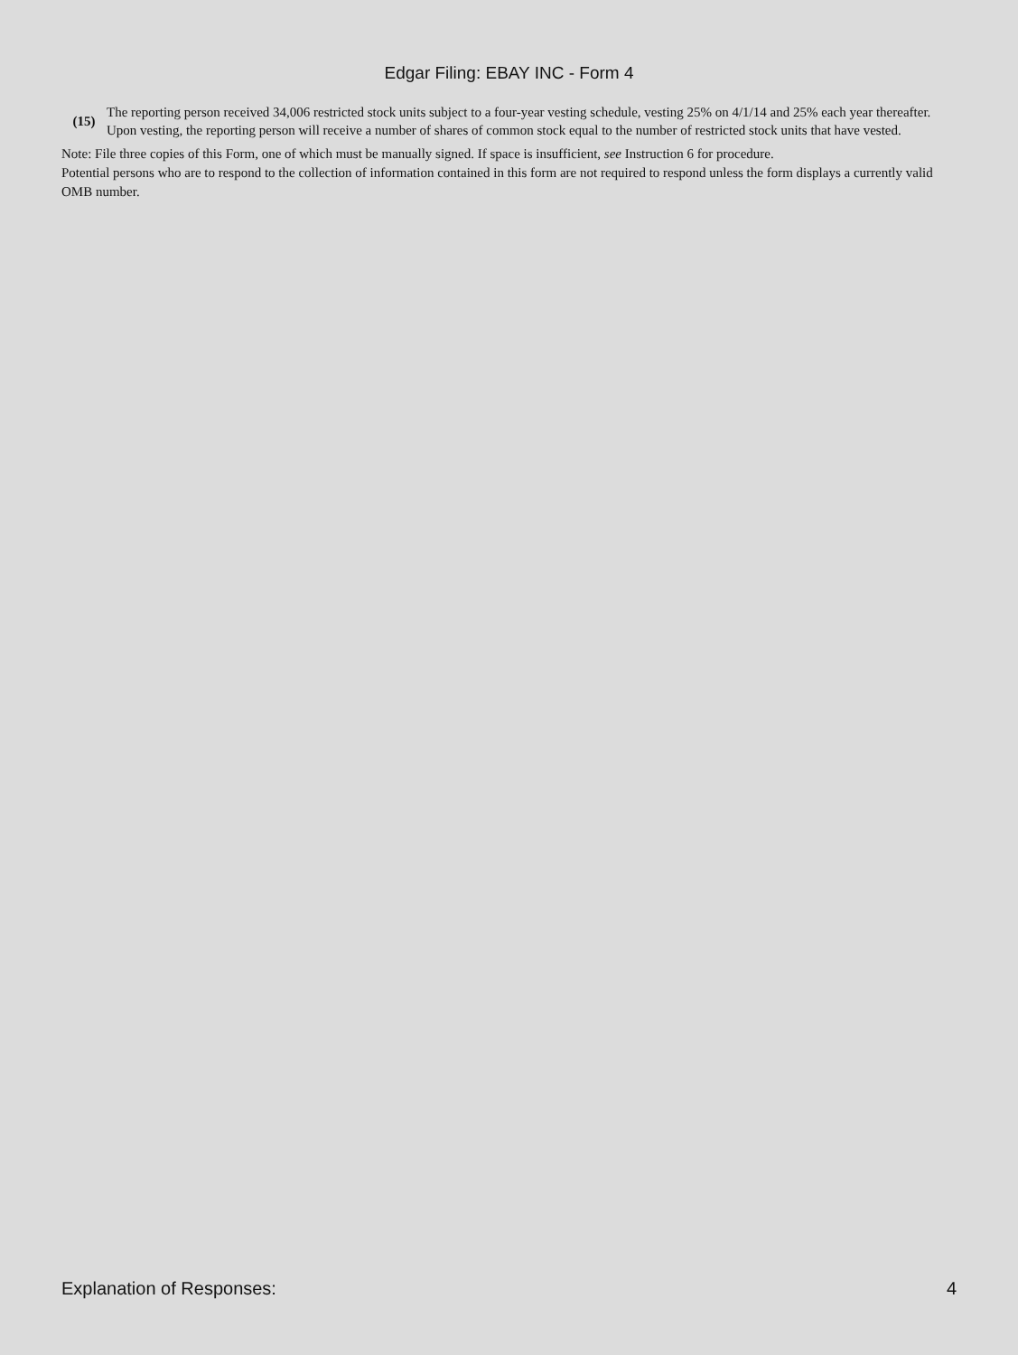Edgar Filing: EBAY INC - Form 4
(15)
The reporting person received 34,006 restricted stock units subject to a four-year vesting schedule, vesting 25% on 4/1/14 and 25% each year thereafter. Upon vesting, the reporting person will receive a number of shares of common stock equal to the number of restricted stock units that have vested.
Note: File three copies of this Form, one of which must be manually signed. If space is insufficient, see Instruction 6 for procedure.
Potential persons who are to respond to the collection of information contained in this form are not required to respond unless the form displays a currently valid OMB number.
Explanation of Responses: 4